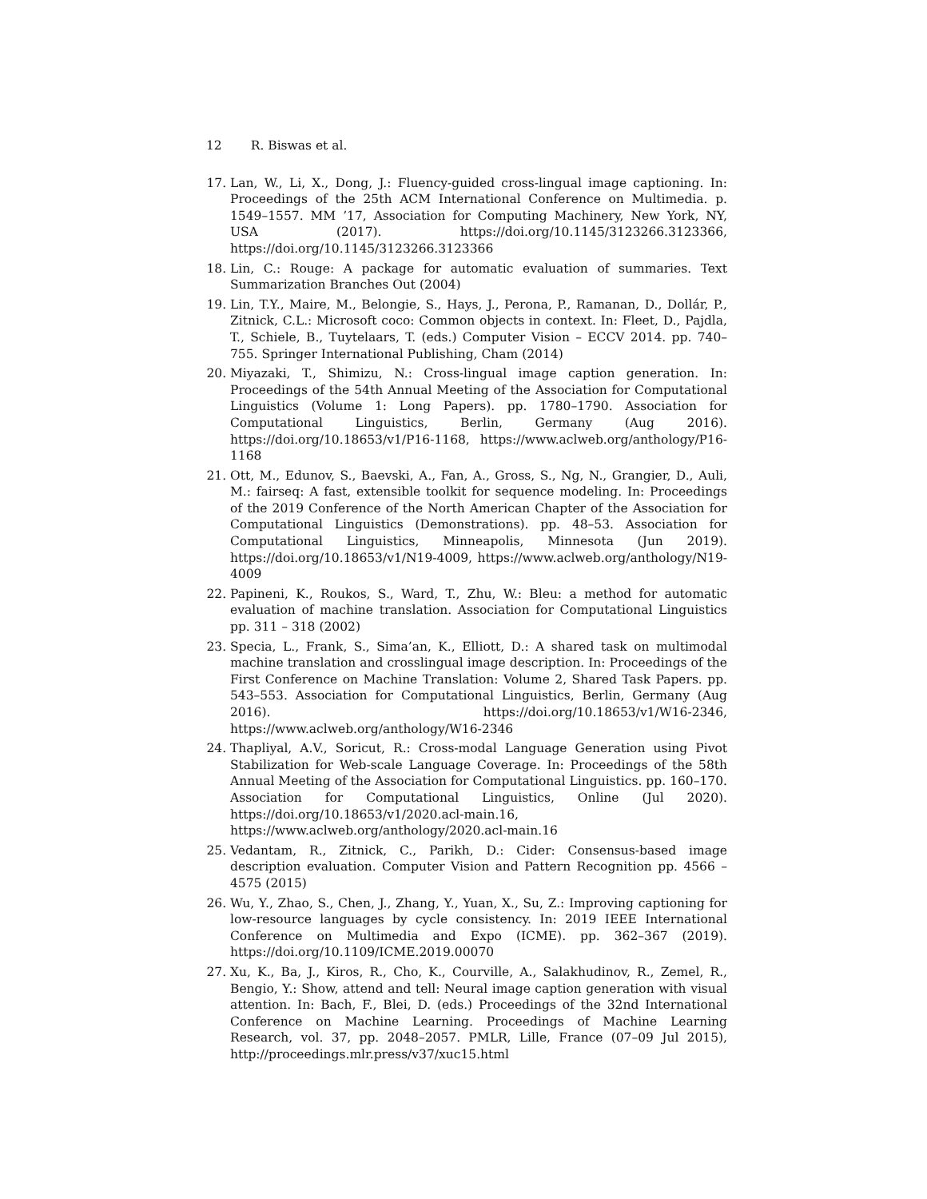12 R. Biswas et al.
17. Lan, W., Li, X., Dong, J.: Fluency-guided cross-lingual image captioning. In: Proceedings of the 25th ACM International Conference on Multimedia. p. 1549–1557. MM ’17, Association for Computing Machinery, New York, NY, USA (2017). https://doi.org/10.1145/3123266.3123366, https://doi.org/10.1145/3123266.3123366
18. Lin, C.: Rouge: A package for automatic evaluation of summaries. Text Summarization Branches Out (2004)
19. Lin, T.Y., Maire, M., Belongie, S., Hays, J., Perona, P., Ramanan, D., Dollár, P., Zitnick, C.L.: Microsoft coco: Common objects in context. In: Fleet, D., Pajdla, T., Schiele, B., Tuytelaars, T. (eds.) Computer Vision – ECCV 2014. pp. 740–755. Springer International Publishing, Cham (2014)
20. Miyazaki, T., Shimizu, N.: Cross-lingual image caption generation. In: Proceedings of the 54th Annual Meeting of the Association for Computational Linguistics (Volume 1: Long Papers). pp. 1780–1790. Association for Computational Linguistics, Berlin, Germany (Aug 2016). https://doi.org/10.18653/v1/P16-1168, https://www.aclweb.org/anthology/P16-1168
21. Ott, M., Edunov, S., Baevski, A., Fan, A., Gross, S., Ng, N., Grangier, D., Auli, M.: fairseq: A fast, extensible toolkit for sequence modeling. In: Proceedings of the 2019 Conference of the North American Chapter of the Association for Computational Linguistics (Demonstrations). pp. 48–53. Association for Computational Linguistics, Minneapolis, Minnesota (Jun 2019). https://doi.org/10.18653/v1/N19-4009, https://www.aclweb.org/anthology/N19-4009
22. Papineni, K., Roukos, S., Ward, T., Zhu, W.: Bleu: a method for automatic evaluation of machine translation. Association for Computational Linguistics pp. 311 – 318 (2002)
23. Specia, L., Frank, S., Sima’an, K., Elliott, D.: A shared task on multimodal machine translation and crosslingual image description. In: Proceedings of the First Conference on Machine Translation: Volume 2, Shared Task Papers. pp. 543–553. Association for Computational Linguistics, Berlin, Germany (Aug 2016). https://doi.org/10.18653/v1/W16-2346, https://www.aclweb.org/anthology/W16-2346
24. Thapliyal, A.V., Soricut, R.: Cross-modal Language Generation using Pivot Stabilization for Web-scale Language Coverage. In: Proceedings of the 58th Annual Meeting of the Association for Computational Linguistics. pp. 160–170. Association for Computational Linguistics, Online (Jul 2020). https://doi.org/10.18653/v1/2020.acl-main.16, https://www.aclweb.org/anthology/2020.acl-main.16
25. Vedantam, R., Zitnick, C., Parikh, D.: Cider: Consensus-based image description evaluation. Computer Vision and Pattern Recognition pp. 4566 – 4575 (2015)
26. Wu, Y., Zhao, S., Chen, J., Zhang, Y., Yuan, X., Su, Z.: Improving captioning for low-resource languages by cycle consistency. In: 2019 IEEE International Conference on Multimedia and Expo (ICME). pp. 362–367 (2019). https://doi.org/10.1109/ICME.2019.00070
27. Xu, K., Ba, J., Kiros, R., Cho, K., Courville, A., Salakhudinov, R., Zemel, R., Bengio, Y.: Show, attend and tell: Neural image caption generation with visual attention. In: Bach, F., Blei, D. (eds.) Proceedings of the 32nd International Conference on Machine Learning. Proceedings of Machine Learning Research, vol. 37, pp. 2048–2057. PMLR, Lille, France (07–09 Jul 2015), http://proceedings.mlr.press/v37/xuc15.html